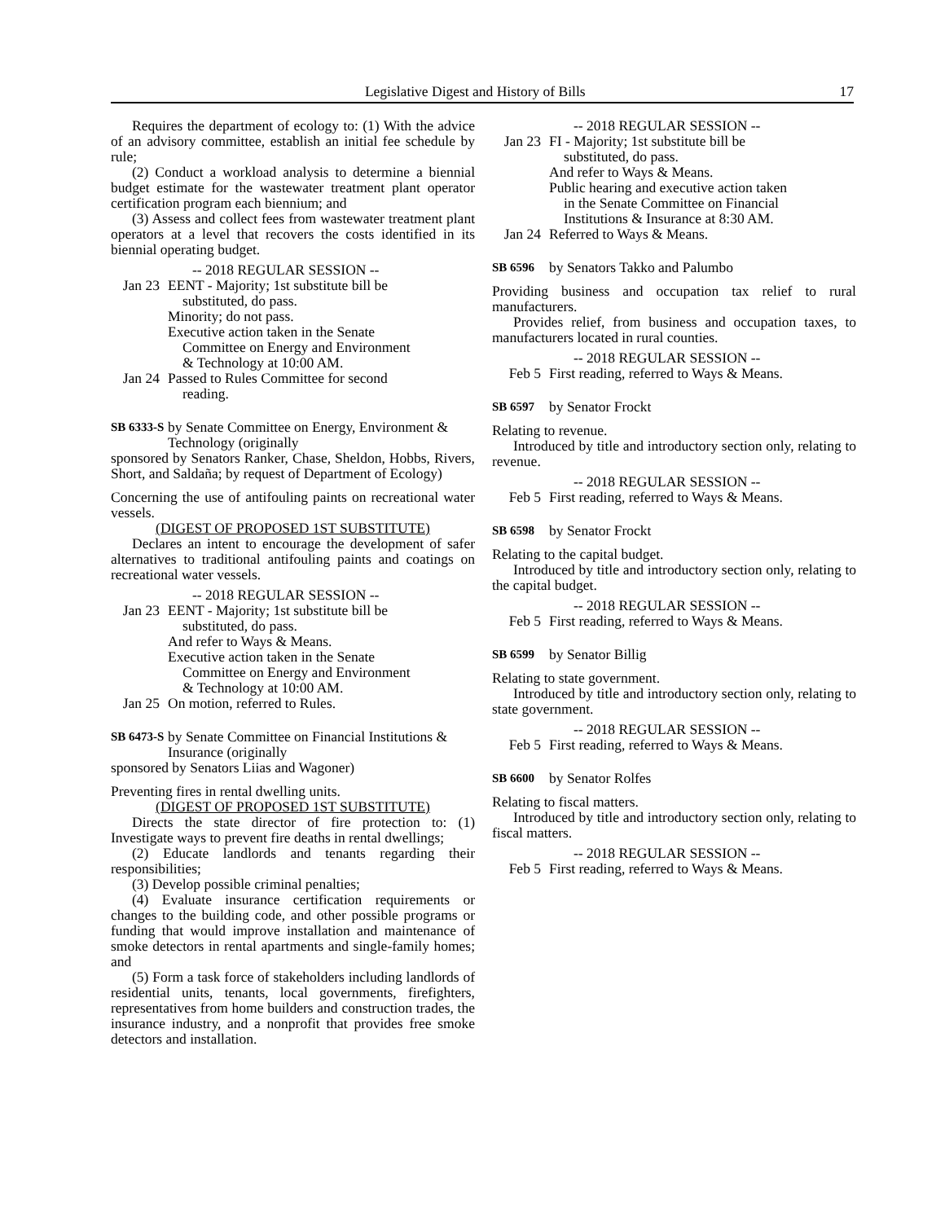Legislative Digest and History of Bills 17
Requires the department of ecology to: (1) With the advice of an advisory committee, establish an initial fee schedule by rule;
(2) Conduct a workload analysis to determine a biennial budget estimate for the wastewater treatment plant operator certification program each biennium; and
(3) Assess and collect fees from wastewater treatment plant operators at a level that recovers the costs identified in its biennial operating budget.
-- 2018 REGULAR SESSION --
Jan 23 EENT - Majority; 1st substitute bill be
substituted, do pass.
Minority; do not pass.
Executive action taken in the Senate
Committee on Energy and Environment
& Technology at 10:00 AM.
Jan 24 Passed to Rules Committee for second
reading.
SB 6333-S by Senate Committee on Energy, Environment & Technology (originally
sponsored by Senators Ranker, Chase, Sheldon, Hobbs, Rivers, Short, and Saldaña; by request of Department of Ecology)
Concerning the use of antifouling paints on recreational water vessels.
(DIGEST OF PROPOSED 1ST SUBSTITUTE)
Declares an intent to encourage the development of safer alternatives to traditional antifouling paints and coatings on recreational water vessels.
-- 2018 REGULAR SESSION --
Jan 23 EENT - Majority; 1st substitute bill be
substituted, do pass.
And refer to Ways & Means.
Executive action taken in the Senate
Committee on Energy and Environment
& Technology at 10:00 AM.
Jan 25 On motion, referred to Rules.
SB 6473-S by Senate Committee on Financial Institutions & Insurance (originally
sponsored by Senators Liias and Wagoner)
Preventing fires in rental dwelling units.
(DIGEST OF PROPOSED 1ST SUBSTITUTE)
Directs the state director of fire protection to: (1) Investigate ways to prevent fire deaths in rental dwellings;
(2) Educate landlords and tenants regarding their responsibilities;
(3) Develop possible criminal penalties;
(4) Evaluate insurance certification requirements or changes to the building code, and other possible programs or funding that would improve installation and maintenance of smoke detectors in rental apartments and single-family homes; and
(5) Form a task force of stakeholders including landlords of residential units, tenants, local governments, firefighters, representatives from home builders and construction trades, the insurance industry, and a nonprofit that provides free smoke detectors and installation.
-- 2018 REGULAR SESSION --
Jan 23 FI - Majority; 1st substitute bill be
substituted, do pass.
And refer to Ways & Means.
Public hearing and executive action taken
in the Senate Committee on Financial
Institutions & Insurance at 8:30 AM.
Jan 24 Referred to Ways & Means.
SB 6596 by Senators Takko and Palumbo
Providing business and occupation tax relief to rural manufacturers.
Provides relief, from business and occupation taxes, to manufacturers located in rural counties.
-- 2018 REGULAR SESSION --
Feb 5 First reading, referred to Ways & Means.
SB 6597 by Senator Frockt
Relating to revenue.
Introduced by title and introductory section only, relating to revenue.
-- 2018 REGULAR SESSION --
Feb 5 First reading, referred to Ways & Means.
SB 6598 by Senator Frockt
Relating to the capital budget.
Introduced by title and introductory section only, relating to the capital budget.
-- 2018 REGULAR SESSION --
Feb 5 First reading, referred to Ways & Means.
SB 6599 by Senator Billig
Relating to state government.
Introduced by title and introductory section only, relating to state government.
-- 2018 REGULAR SESSION --
Feb 5 First reading, referred to Ways & Means.
SB 6600 by Senator Rolfes
Relating to fiscal matters.
Introduced by title and introductory section only, relating to fiscal matters.
-- 2018 REGULAR SESSION --
Feb 5 First reading, referred to Ways & Means.